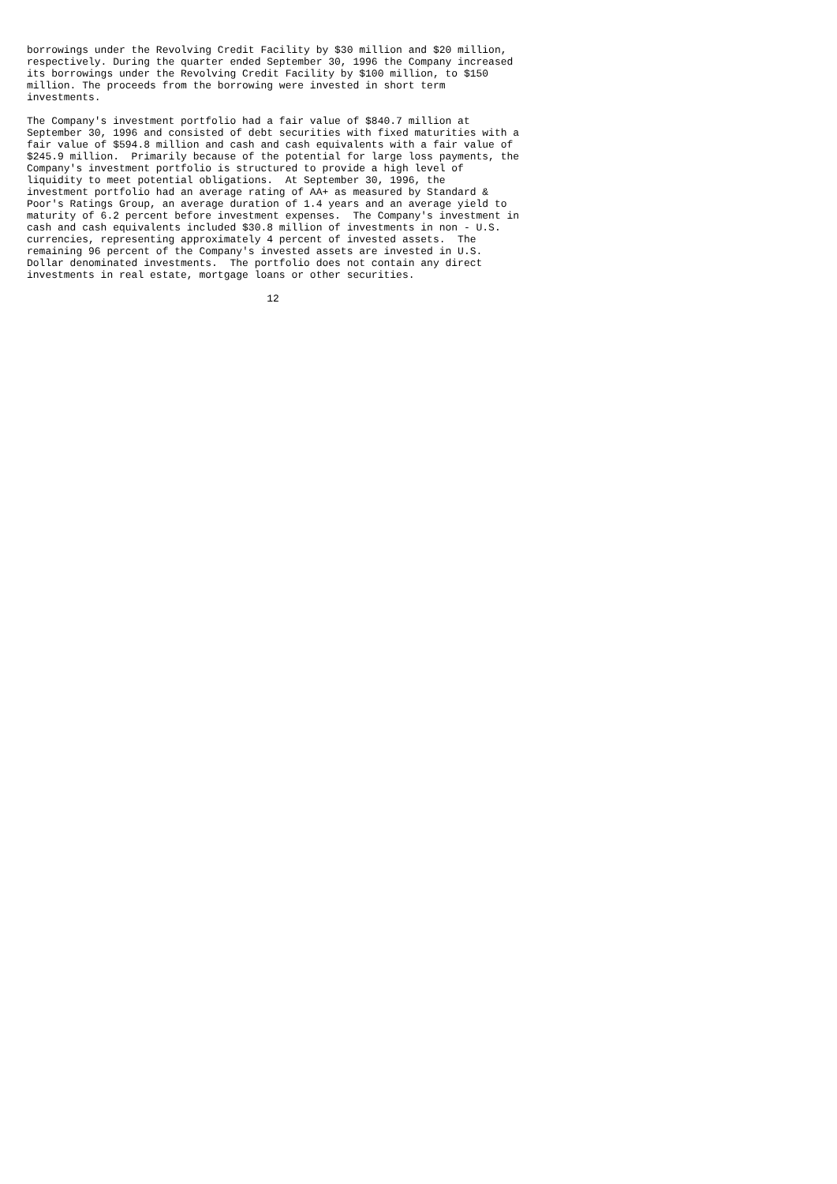borrowings under the Revolving Credit Facility by $30 million and $20 million,
respectively. During the quarter ended September 30, 1996 the Company increased
its borrowings under the Revolving Credit Facility by $100 million, to $150
million. The proceeds from the borrowing were invested in short term
investments.

The Company's investment portfolio had a fair value of $840.7 million at
September 30, 1996 and consisted of debt securities with fixed maturities with a
fair value of $594.8 million and cash and cash equivalents with a fair value of
$245.9 million.  Primarily because of the potential for large loss payments, the
Company's investment portfolio is structured to provide a high level of
liquidity to meet potential obligations.  At September 30, 1996, the
investment portfolio had an average rating of AA+ as measured by Standard &
Poor's Ratings Group, an average duration of 1.4 years and an average yield to
maturity of 6.2 percent before investment expenses.  The Company's investment in
cash and cash equivalents included $30.8 million of investments in non - U.S.
currencies, representing approximately 4 percent of invested assets.  The
remaining 96 percent of the Company's invested assets are invested in U.S.
Dollar denominated investments.  The portfolio does not contain any direct
investments in real estate, mortgage loans or other securities.

                                       12